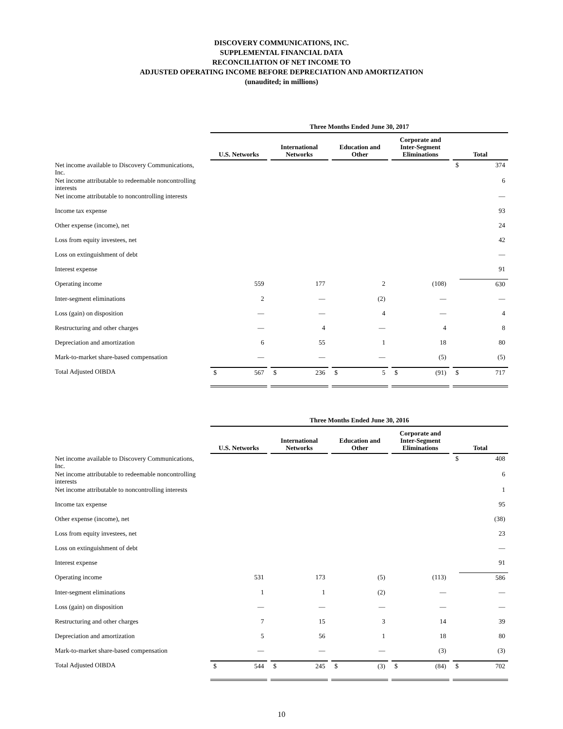DISCOVERY COMMUNICATIONS, INC.
SUPPLEMENTAL FINANCIAL DATA
RECONCILIATION OF NET INCOME TO
ADJUSTED OPERATING INCOME BEFORE DEPRECIATION AND AMORTIZATION
(unaudited; in millions)
| | Three Months Ended June 30, 2017 | | | | | | | | | | | | | |
| | U.S. Networks | | | International Networks | | | Education and Other | | | Corporate and Inter-Segment Eliminations | | | Total | |
| Net income available to Discovery Communications, Inc. | | | | | | | | | | | | | $ | 374 |
| Net income attributable to redeemable noncontrolling interests | | | | | | | | | | | | | | 6 |
| Net income attributable to noncontrolling interests | | | | | | | | | | | | | | — |
| Income tax expense | | | | | | | | | | | | | | 93 |
| Other expense (income), net | | | | | | | | | | | | | | 24 |
| Loss from equity investees, net | | | | | | | | | | | | | | 42 |
| Loss on extinguishment of debt | | | | | | | | | | | | | | — |
| Interest expense | | | | | | | | | | | | | | 91 |
| Operating income | | 559 | | | 177 | | | 2 | | | (108) | | | 630 |
| Inter-segment eliminations | | 2 | | | — | | | (2) | | | — | | | — |
| Loss (gain) on disposition | | — | | | — | | | 4 | | | — | | | 4 |
| Restructuring and other charges | | — | | | 4 | | | — | | | 4 | | | 8 |
| Depreciation and amortization | | 6 | | | 55 | | | 1 | | | 18 | | | 80 |
| Mark-to-market share-based compensation | | — | | | — | | | — | | | (5) | | | (5) |
| Total Adjusted OIBDA | $ | 567 | | $ | 236 | | $ | 5 | | $ | (91) | | $ | 717 |
| | Three Months Ended June 30, 2016 | | | | | | | | | | | | | |
| | U.S. Networks | | | International Networks | | | Education and Other | | | Corporate and Inter-Segment Eliminations | | | Total | |
| Net income available to Discovery Communications, Inc. | | | | | | | | | | | | | $ | 408 |
| Net income attributable to redeemable noncontrolling interests | | | | | | | | | | | | | | 6 |
| Net income attributable to noncontrolling interests | | | | | | | | | | | | | | 1 |
| Income tax expense | | | | | | | | | | | | | | 95 |
| Other expense (income), net | | | | | | | | | | | | | | (38) |
| Loss from equity investees, net | | | | | | | | | | | | | | 23 |
| Loss on extinguishment of debt | | | | | | | | | | | | | | — |
| Interest expense | | | | | | | | | | | | | | 91 |
| Operating income | | 531 | | | 173 | | | (5) | | | (113) | | | 586 |
| Inter-segment eliminations | | 1 | | | 1 | | | (2) | | | — | | | — |
| Loss (gain) on disposition | | — | | | — | | | — | | | — | | | — |
| Restructuring and other charges | | 7 | | | 15 | | | 3 | | | 14 | | | 39 |
| Depreciation and amortization | | 5 | | | 56 | | | 1 | | | 18 | | | 80 |
| Mark-to-market share-based compensation | | — | | | — | | | — | | | (3) | | | (3) |
| Total Adjusted OIBDA | $ | 544 | | $ | 245 | | $ | (3) | | $ | (84) | | $ | 702 |
10